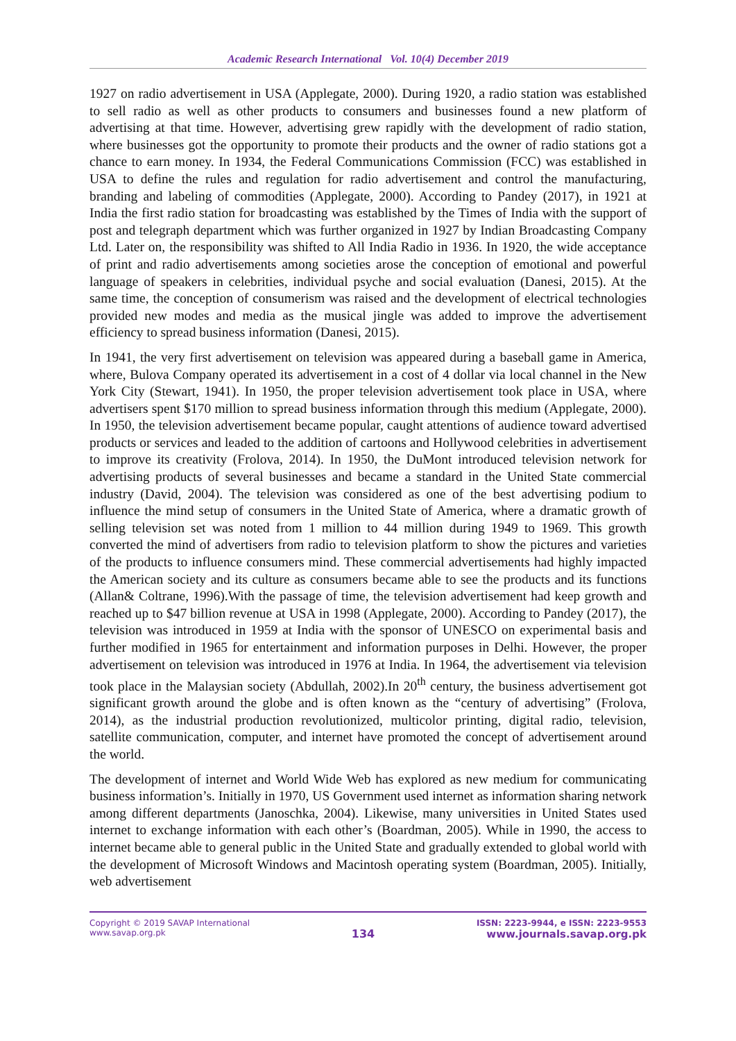Academic Research International Vol. 10(4) December 2019
1927 on radio advertisement in USA (Applegate, 2000). During 1920, a radio station was established to sell radio as well as other products to consumers and businesses found a new platform of advertising at that time. However, advertising grew rapidly with the development of radio station, where businesses got the opportunity to promote their products and the owner of radio stations got a chance to earn money. In 1934, the Federal Communications Commission (FCC) was established in USA to define the rules and regulation for radio advertisement and control the manufacturing, branding and labeling of commodities (Applegate, 2000). According to Pandey (2017), in 1921 at India the first radio station for broadcasting was established by the Times of India with the support of post and telegraph department which was further organized in 1927 by Indian Broadcasting Company Ltd. Later on, the responsibility was shifted to All India Radio in 1936. In 1920, the wide acceptance of print and radio advertisements among societies arose the conception of emotional and powerful language of speakers in celebrities, individual psyche and social evaluation (Danesi, 2015). At the same time, the conception of consumerism was raised and the development of electrical technologies provided new modes and media as the musical jingle was added to improve the advertisement efficiency to spread business information (Danesi, 2015).
In 1941, the very first advertisement on television was appeared during a baseball game in America, where, Bulova Company operated its advertisement in a cost of 4 dollar via local channel in the New York City (Stewart, 1941). In 1950, the proper television advertisement took place in USA, where advertisers spent $170 million to spread business information through this medium (Applegate, 2000). In 1950, the television advertisement became popular, caught attentions of audience toward advertised products or services and leaded to the addition of cartoons and Hollywood celebrities in advertisement to improve its creativity (Frolova, 2014). In 1950, the DuMont introduced television network for advertising products of several businesses and became a standard in the United State commercial industry (David, 2004). The television was considered as one of the best advertising podium to influence the mind setup of consumers in the United State of America, where a dramatic growth of selling television set was noted from 1 million to 44 million during 1949 to 1969. This growth converted the mind of advertisers from radio to television platform to show the pictures and varieties of the products to influence consumers mind. These commercial advertisements had highly impacted the American society and its culture as consumers became able to see the products and its functions (Allan& Coltrane, 1996).With the passage of time, the television advertisement had keep growth and reached up to $47 billion revenue at USA in 1998 (Applegate, 2000). According to Pandey (2017), the television was introduced in 1959 at India with the sponsor of UNESCO on experimental basis and further modified in 1965 for entertainment and information purposes in Delhi. However, the proper advertisement on television was introduced in 1976 at India. In 1964, the advertisement via television took place in the Malaysian society (Abdullah, 2002).In 20<sup>th</sup> century, the business advertisement got significant growth around the globe and is often known as the “century of advertising” (Frolova, 2014), as the industrial production revolutionized, multicolor printing, digital radio, television, satellite communication, computer, and internet have promoted the concept of advertisement around the world.
The development of internet and World Wide Web has explored as new medium for communicating business information’s. Initially in 1970, US Government used internet as information sharing network among different departments (Janoschka, 2004). Likewise, many universities in United States used internet to exchange information with each other’s (Boardman, 2005). While in 1990, the access to internet became able to general public in the United State and gradually extended to global world with the development of Microsoft Windows and Macintosh operating system (Boardman, 2005). Initially, web advertisement
Copyright © 2019 SAVAP International
www.savap.org.pk
134
ISSN: 2223-9944, e ISSN: 2223-9553
www.journals.savap.org.pk